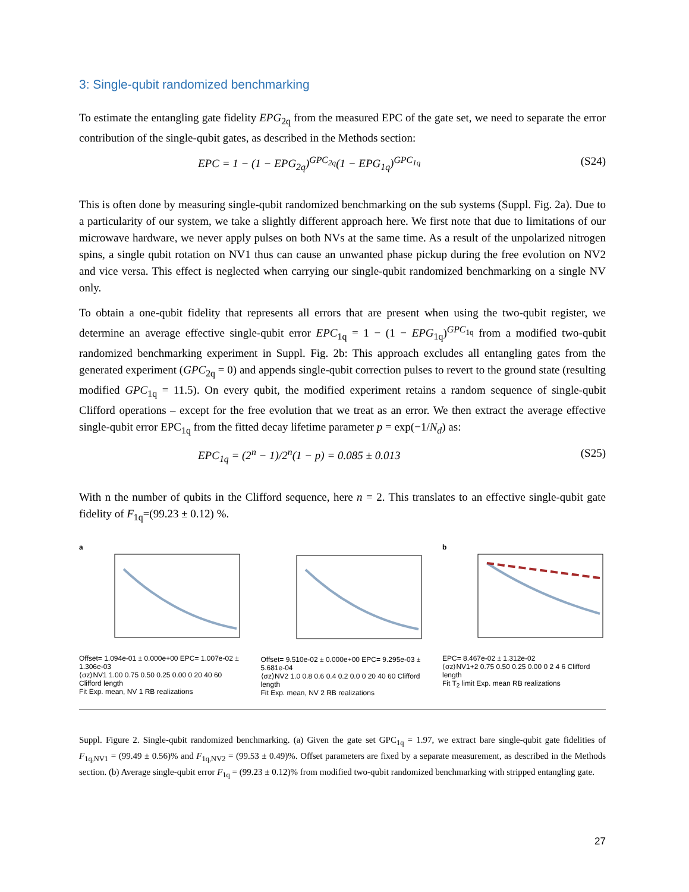3: Single-qubit randomized benchmarking
To estimate the entangling gate fidelity EPG<sub>2q</sub> from the measured EPC of the gate set, we need to separate the error contribution of the single-qubit gates, as described in the Methods section:
EPC = 1 − (1 − EPG<sub>2q</sub>)<sup>GPC<sub>2q</sub></sup>(1 − EPG<sub>1q</sub>)<sup>GPC<sub>1q</sub></sup> (S24)
This is often done by measuring single-qubit randomized benchmarking on the sub systems (Suppl. Fig. 2a). Due to a particularity of our system, we take a slightly different approach here. We first note that due to limitations of our microwave hardware, we never apply pulses on both NVs at the same time. As a result of the unpolarized nitrogen spins, a single qubit rotation on NV1 thus can cause an unwanted phase pickup during the free evolution on NV2 and vice versa. This effect is neglected when carrying our single-qubit randomized benchmarking on a single NV only.
To obtain a one-qubit fidelity that represents all errors that are present when using the two-qubit register, we determine an average effective single-qubit error EPC<sub>1q</sub> = 1 − (1 − EPG<sub>1q</sub>)<sup>GPC<sub>1q</sub></sup> from a modified two-qubit randomized benchmarking experiment in Suppl. Fig. 2b: This approach excludes all entangling gates from the generated experiment (GPC<sub>2q</sub> = 0) and appends single-qubit correction pulses to revert to the ground state (resulting modified GPC<sub>1q</sub> = 11.5). On every qubit, the modified experiment retains a random sequence of single-qubit Clifford operations – except for the free evolution that we treat as an error. We then extract the average effective single-qubit error EPC<sub>1q</sub> from the fitted decay lifetime parameter p = exp(−1/N<sub>d</sub>) as:
EPC<sub>1q</sub> = (2<sup>n</sup> − 1)/2<sup>n</sup>(1 − p) = 0.085 ± 0.013 (S25)
With n the number of qubits in the Clifford sequence, here n = 2. This translates to an effective single-qubit gate fidelity of F<sub>1q</sub>=(99.23 ± 0.12) %.
a
Offset= 1.094e-01 ± 0.000e+00 EPC= 1.007e-02 ± 1.306e-03
⟨σz⟩NV1 1.00 0.75 0.50 0.25 0.00 0 20 40 60 Clifford length
Fit Exp. mean, NV 1 RB realizations
Offset= 9.510e-02 ± 0.000e+00 EPC= 9.295e-03 ± 5.681e-04
⟨σz⟩NV2 1.0 0.8 0.6 0.4 0.2 0.0 0 20 40 60 Clifford length
Fit Exp. mean, NV 2 RB realizations
b
EPC= 8.467e-02 ± 1.312e-02
⟨σz⟩NV1+2 0.75 0.50 0.25 0.00 0 2 4 6 Clifford length
Fit T<sub>2</sub> limit Exp. mean RB realizations
Suppl. Figure 2. Single-qubit randomized benchmarking. (a) Given the gate set GPC<sub>1q</sub> = 1.97, we extract bare single-qubit gate fidelities of F<sub>1q,NV1</sub> = (99.49 ± 0.56)% and F<sub>1q,NV2</sub> = (99.53 ± 0.49)%. Offset parameters are fixed by a separate measurement, as described in the Methods section. (b) Average single-qubit error F<sub>1q</sub> = (99.23 ± 0.12)% from modified two-qubit randomized benchmarking with stripped entangling gate.
27